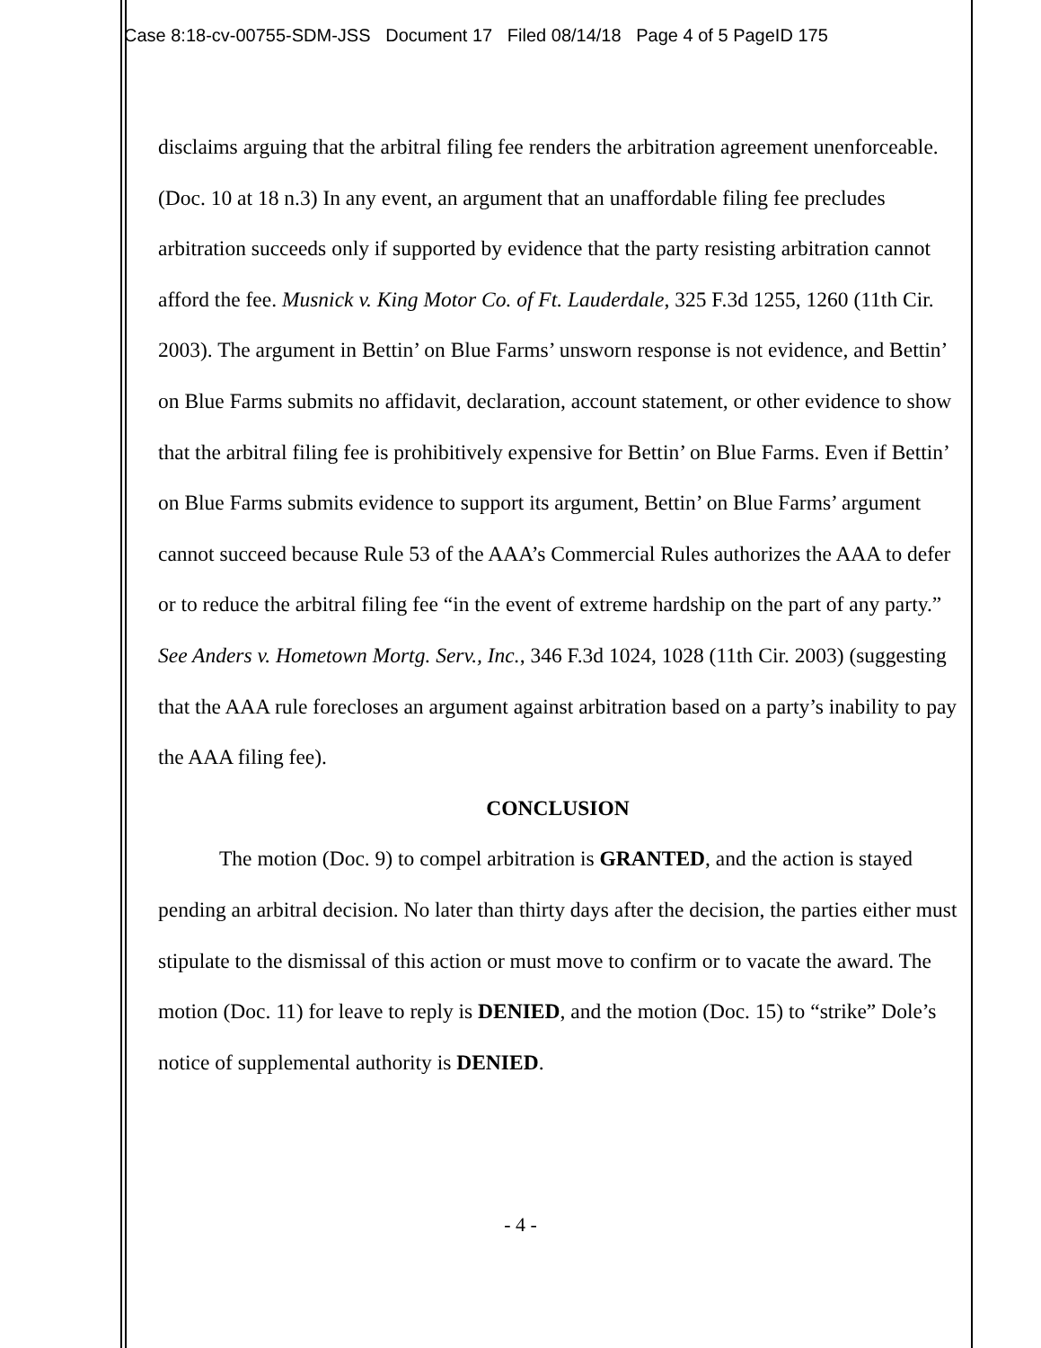Case 8:18-cv-00755-SDM-JSS Document 17 Filed 08/14/18 Page 4 of 5 PageID 175
disclaims arguing that the arbitral filing fee renders the arbitration agreement unenforceable. (Doc. 10 at 18 n.3) In any event, an argument that an unaffordable filing fee precludes arbitration succeeds only if supported by evidence that the party resisting arbitration cannot afford the fee. Musnick v. King Motor Co. of Ft. Lauderdale, 325 F.3d 1255, 1260 (11th Cir. 2003). The argument in Bettin’ on Blue Farms’ unsworn response is not evidence, and Bettin’ on Blue Farms submits no affidavit, declaration, account statement, or other evidence to show that the arbitral filing fee is prohibitively expensive for Bettin’ on Blue Farms. Even if Bettin’ on Blue Farms submits evidence to support its argument, Bettin’ on Blue Farms’ argument cannot succeed because Rule 53 of the AAA’s Commercial Rules authorizes the AAA to defer or to reduce the arbitral filing fee “in the event of extreme hardship on the part of any party.” See Anders v. Hometown Mortg. Serv., Inc., 346 F.3d 1024, 1028 (11th Cir. 2003) (suggesting that the AAA rule forecloses an argument against arbitration based on a party’s inability to pay the AAA filing fee).
CONCLUSION
The motion (Doc. 9) to compel arbitration is GRANTED, and the action is stayed pending an arbitral decision. No later than thirty days after the decision, the parties either must stipulate to the dismissal of this action or must move to confirm or to vacate the award. The motion (Doc. 11) for leave to reply is DENIED, and the motion (Doc. 15) to “strike” Dole’s notice of supplemental authority is DENIED.
- 4 -